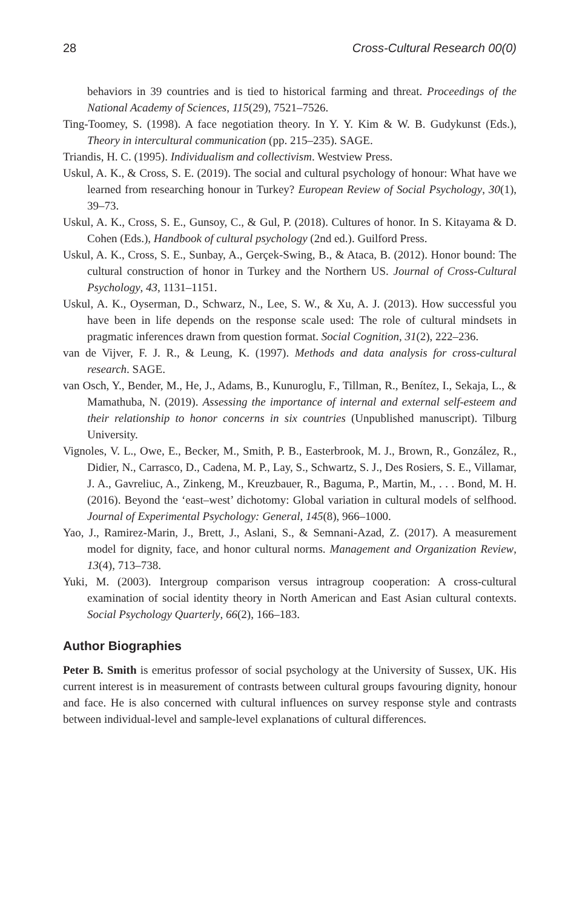28 Cross-Cultural Research 00(0)
behaviors in 39 countries and is tied to historical farming and threat. Proceedings of the National Academy of Sciences, 115(29), 7521–7526.
Ting-Toomey, S. (1998). A face negotiation theory. In Y. Y. Kim & W. B. Gudykunst (Eds.), Theory in intercultural communication (pp. 215–235). SAGE.
Triandis, H. C. (1995). Individualism and collectivism. Westview Press.
Uskul, A. K., & Cross, S. E. (2019). The social and cultural psychology of honour: What have we learned from researching honour in Turkey? European Review of Social Psychology, 30(1), 39–73.
Uskul, A. K., Cross, S. E., Gunsoy, C., & Gul, P. (2018). Cultures of honor. In S. Kitayama & D. Cohen (Eds.), Handbook of cultural psychology (2nd ed.). Guilford Press.
Uskul, A. K., Cross, S. E., Sunbay, A., Gerçek-Swing, B., & Ataca, B. (2012). Honor bound: The cultural construction of honor in Turkey and the Northern US. Journal of Cross-Cultural Psychology, 43, 1131–1151.
Uskul, A. K., Oyserman, D., Schwarz, N., Lee, S. W., & Xu, A. J. (2013). How successful you have been in life depends on the response scale used: The role of cultural mindsets in pragmatic inferences drawn from question format. Social Cognition, 31(2), 222–236.
van de Vijver, F. J. R., & Leung, K. (1997). Methods and data analysis for cross-cultural research. SAGE.
van Osch, Y., Bender, M., He, J., Adams, B., Kunuroglu, F., Tillman, R., Benítez, I., Sekaja, L., & Mamathuba, N. (2019). Assessing the importance of internal and external self-esteem and their relationship to honor concerns in six countries (Unpublished manuscript). Tilburg University.
Vignoles, V. L., Owe, E., Becker, M., Smith, P. B., Easterbrook, M. J., Brown, R., González, R., Didier, N., Carrasco, D., Cadena, M. P., Lay, S., Schwartz, S. J., Des Rosiers, S. E., Villamar, J. A., Gavreliuc, A., Zinkeng, M., Kreuzbauer, R., Baguma, P., Martin, M., . . . Bond, M. H. (2016). Beyond the ‘east–west’ dichotomy: Global variation in cultural models of selfhood. Journal of Experimental Psychology: General, 145(8), 966–1000.
Yao, J., Ramirez-Marin, J., Brett, J., Aslani, S., & Semnani-Azad, Z. (2017). A measurement model for dignity, face, and honor cultural norms. Management and Organization Review, 13(4), 713–738.
Yuki, M. (2003). Intergroup comparison versus intragroup cooperation: A cross-cultural examination of social identity theory in North American and East Asian cultural contexts. Social Psychology Quarterly, 66(2), 166–183.
Author Biographies
Peter B. Smith is emeritus professor of social psychology at the University of Sussex, UK. His current interest is in measurement of contrasts between cultural groups favouring dignity, honour and face. He is also concerned with cultural influences on survey response style and contrasts between individual-level and sample-level explanations of cultural differences.